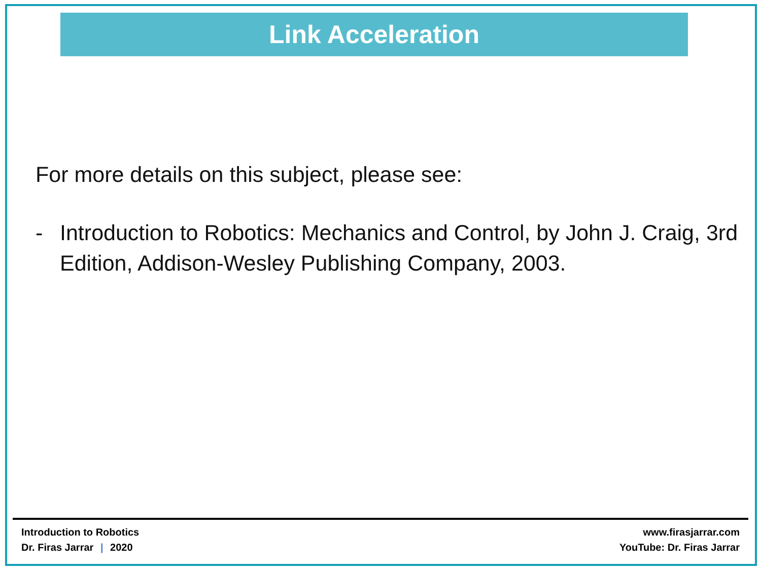Link Acceleration
For more details on this subject, please see:
- Introduction to Robotics: Mechanics and Control, by John J. Craig, 3rd Edition, Addison-Wesley Publishing Company, 2003.
Introduction to Robotics
Dr. Firas Jarrar | 2020
www.firasjarrar.com
YouTube: Dr. Firas Jarrar